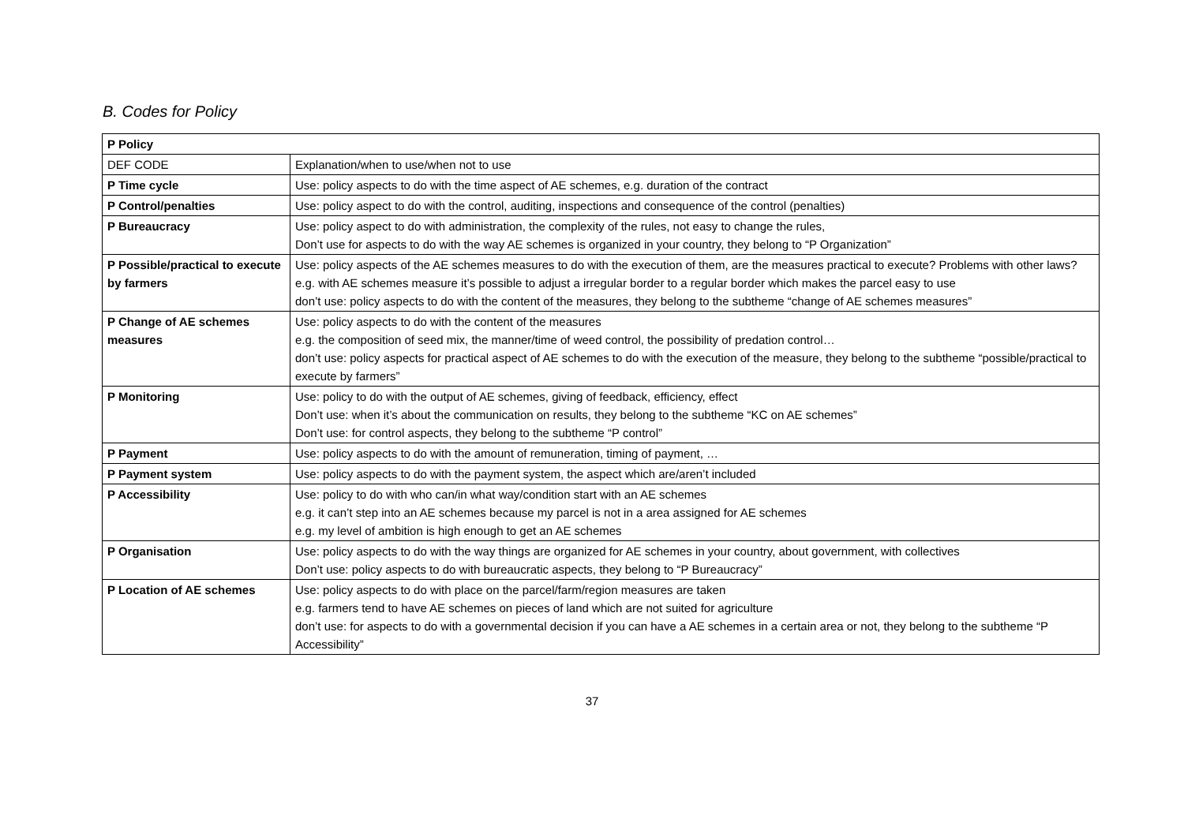B. Codes for Policy
| P Policy | |
| --- | --- |
| DEF CODE | Explanation/when to use/when not to use |
| P Time cycle | Use: policy aspects to do with the time aspect of AE schemes, e.g. duration of the contract |
| P Control/penalties | Use: policy aspect to do with the control, auditing, inspections and consequence of the control (penalties) |
| P Bureaucracy | Use: policy aspect to do with administration, the complexity of the rules, not easy to change the rules, Don’t use for aspects to do with the way AE schemes is organized in your country, they belong to “P Organization” |
| P Possible/practical to execute by farmers | Use: policy aspects of the AE schemes measures to do with the execution of them, are the measures practical to execute? Problems with other laws? e.g. with AE schemes measure it’s possible to adjust a irregular border to a regular border which makes the parcel easy to use don’t use: policy aspects to do with the content of the measures, they belong to the subtheme “change of AE schemes measures” |
| P Change of AE schemes measures | Use: policy aspects to do with the content of the measures e.g. the composition of seed mix, the manner/time of weed control, the possibility of predation control… don’t use: policy aspects for practical aspect of AE schemes to do with the execution of the measure, they belong to the subtheme “possible/practical to execute by farmers” |
| P Monitoring | Use: policy to do with the output of AE schemes, giving of feedback, efficiency, effect Don’t use: when it’s about the communication on results, they belong to the subtheme “KC on AE schemes” Don’t use: for control aspects, they belong to the subtheme “P control” |
| P Payment | Use: policy aspects to do with the amount of remuneration, timing of payment, … |
| P Payment system | Use: policy aspects to do with the payment system, the aspect which are/aren’t included |
| P Accessibility | Use: policy to do with who can/in what way/condition start with an AE schemes e.g. it can’t step into an AE schemes because my parcel is not in a area assigned for AE schemes e.g. my level of ambition is high enough to get an AE schemes |
| P Organisation | Use: policy aspects to do with the way things are organized for AE schemes in your country, about government, with collectives Don’t use: policy aspects to do with bureaucratic aspects, they belong to “P Bureaucracy” |
| P Location of AE schemes | Use: policy aspects to do with place on the parcel/farm/region measures are taken e.g. farmers tend to have AE schemes on pieces of land which are not suited for agriculture don’t use: for aspects to do with a governmental decision if you can have a AE schemes in a certain area or not, they belong to the subtheme “P Accessibility” |
37